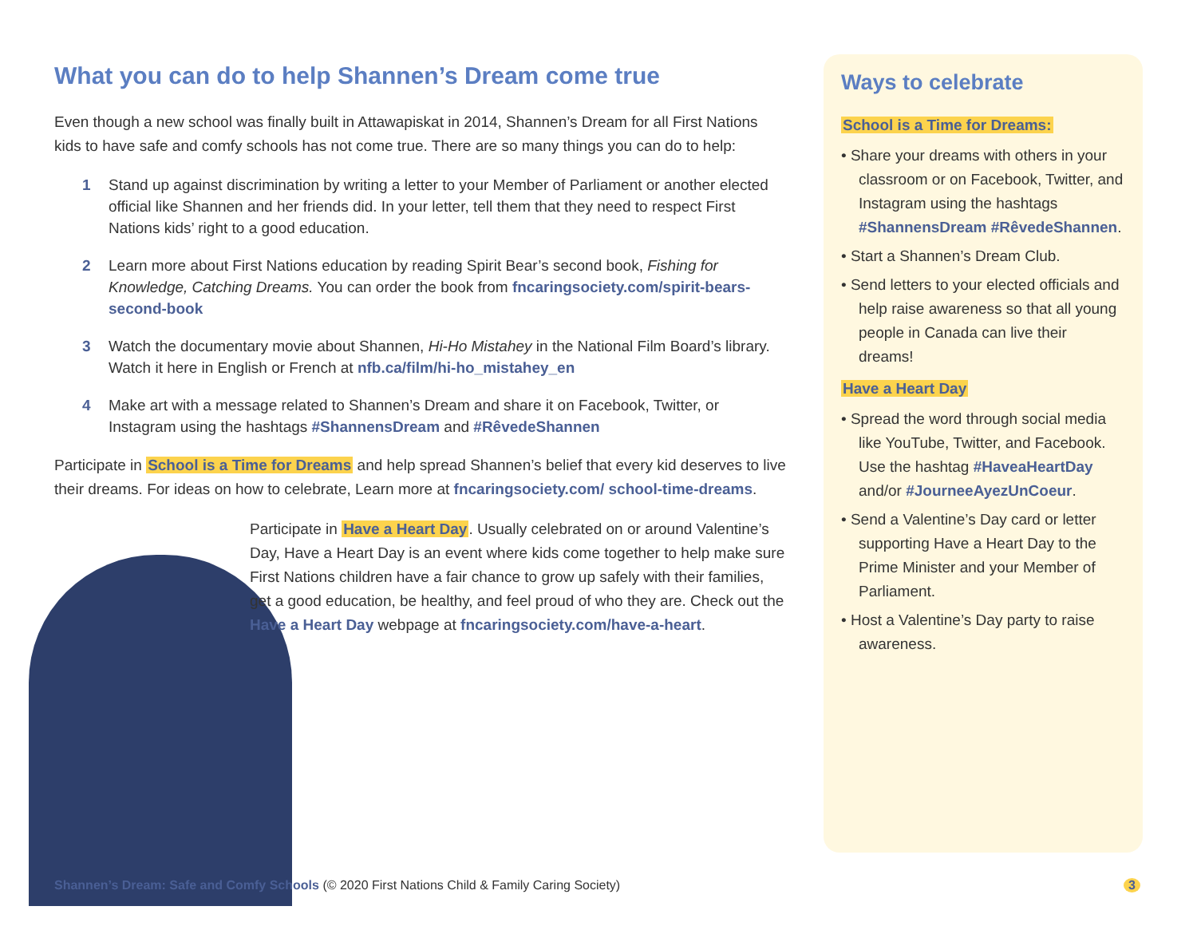What you can do to help Shannen’s Dream come true
Even though a new school was finally built in Attawapiskat in 2014, Shannen’s Dream for all First Nations kids to have safe and comfy schools has not come true. There are so many things you can do to help:
1 Stand up against discrimination by writing a letter to your Member of Parliament or another elected official like Shannen and her friends did. In your letter, tell them that they need to respect First Nations kids’ right to a good education.
2 Learn more about First Nations education by reading Spirit Bear’s second book, Fishing for Knowledge, Catching Dreams. You can order the book from fncaringsociety.com/spirit-bears-second-book
3 Watch the documentary movie about Shannen, Hi-Ho Mistahey in the National Film Board’s library. Watch it here in English or French at nfb.ca/film/hi-ho_mistahey_en
4 Make art with a message related to Shannen’s Dream and share it on Facebook, Twitter, or Instagram using the hashtags #ShannensDream and #RêvedeShannen
Participate in School is a Time for Dreams and help spread Shannen’s belief that every kid deserves to live their dreams. For ideas on how to celebrate, Learn more at fncaringsociety.com/ school-time-dreams.
Participate in Have a Heart Day. Usually celebrated on or around Valentine’s Day, Have a Heart Day is an event where kids come together to help make sure First Nations children have a fair chance to grow up safely with their families, get a good education, be healthy, and feel proud of who they are. Check out the Have a Heart Day webpage at fncaringsociety.com/have-a-heart.
Ways to celebrate
School is a Time for Dreams:
• Share your dreams with others in your classroom or on Facebook, Twitter, and Instagram using the hashtags #ShannensDream #RêvedeShannen.
• Start a Shannen’s Dream Club.
• Send letters to your elected officials and help raise awareness so that all young people in Canada can live their dreams!
Have a Heart Day
• Spread the word through social media like YouTube, Twitter, and Facebook. Use the hashtag #HaveaHeartDay and/or #JourneeAyezUnCoeur.
• Send a Valentine’s Day card or letter supporting Have a Heart Day to the Prime Minister and your Member of Parliament.
• Host a Valentine’s Day party to raise awareness.
Shannen’s Dream: Safe and Comfy Schools (© 2020 First Nations Child & Family Caring Society)
3